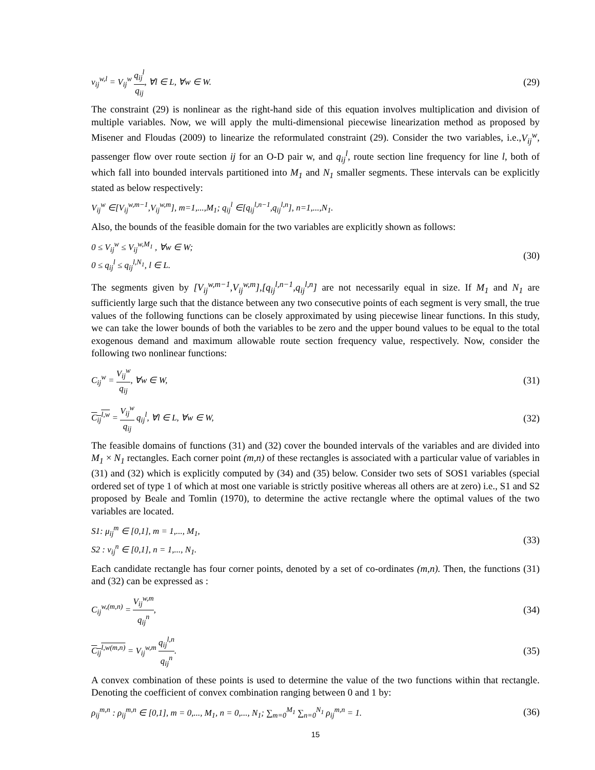v<sub>ij</sub><sup>w,l</sup> = V<sub>ij</sub><sup>w</sup> q<sub>ij</sub><sup>l</sup> q<sub>ij</sub>, ∀l ∈ L, ∀w ∈ W. (29)
The constraint (29) is nonlinear as the right-hand side of this equation involves multiplication and division of multiple variables. Now, we will apply the multi-dimensional piecewise linearization method as proposed by Misener and Floudas (2009) to linearize the reformulated constraint (29). Consider the two variables, i.e.,V<sub>ij</sub><sup>w</sup>, passenger flow over route section ij for an O-D pair w, and q<sub>ij</sub><sup>l</sup>, route section line frequency for line l, both of which fall into bounded intervals partitioned into M<sub>1</sub> and N<sub>1</sub> smaller segments. These intervals can be explicitly stated as below respectively:
V<sub>ij</sub><sup>w</sup> ∈[V<sub>ij</sub><sup>w,m−1</sup>,V<sub>ij</sub><sup>w,m</sup>], m=1,...,M<sub>1</sub>; q<sub>ij</sub><sup>l</sup> ∈[q<sub>ij</sub><sup>l,n−1</sup>,q<sub>ij</sub><sup>l,n</sup>], n=1,...,N<sub>1</sub>.
Also, the bounds of the feasible domain for the two variables are explicitly shown as follows:
0 ≤ V<sub>ij</sub><sup>w</sup> ≤ V<sub>ij</sub><sup>w,M<sub>1</sub></sup> , ∀w ∈ W;
0 ≤ q<sub>ij</sub><sup>l</sup> ≤ q<sub>ij</sub><sup>l,N<sub>1</sub></sup>, l ∈ L. (30)
The segments given by [V<sub>ij</sub><sup>w,m−1</sup>,V<sub>ij</sub><sup>w,m</sup>],[q<sub>ij</sub><sup>l,n−1</sup>,q<sub>ij</sub><sup>l,n</sup>] are not necessarily equal in size. If M<sub>1</sub> and N<sub>1</sub> are sufficiently large such that the distance between any two consecutive points of each segment is very small, the true values of the following functions can be closely approximated by using piecewise linear functions. In this study, we can take the lower bounds of both the variables to be zero and the upper bound values to be equal to the total exogenous demand and maximum allowable route section frequency value, respectively. Now, consider the following two nonlinear functions:
C<sub>ij</sub><sup>w</sup> = V<sub>ij</sub><sup>w</sup> q<sub>ij</sub>, ∀w ∈ W, (31)
C<sub>ij</sub><sup>l,w</sup> = V<sub>ij</sub><sup>w</sup> q<sub>ij</sub> q<sub>ij</sub><sup>l</sup>, ∀l ∈ L, ∀w ∈ W, (32)
The feasible domains of functions (31) and (32) cover the bounded intervals of the variables and are divided into M<sub>1</sub> × N<sub>1</sub> rectangles. Each corner point (m,n) of these rectangles is associated with a particular value of variables in (31) and (32) which is explicitly computed by (34) and (35) below. Consider two sets of SOS1 variables (special ordered set of type 1 of which at most one variable is strictly positive whereas all others are at zero) i.e., S1 and S2 proposed by Beale and Tomlin (1970), to determine the active rectangle where the optimal values of the two variables are located.
S1: μ<sub>ij</sub><sup>m</sup> ∈ [0,1], m = 1,..., M<sub>1</sub>,
S2 : ν<sub>ij</sub><sup>n</sup> ∈ [0,1], n = 1,..., N<sub>1</sub>. (33)
Each candidate rectangle has four corner points, denoted by a set of co-ordinates (m,n). Then, the functions (31) and (32) can be expressed as :
C<sub>ij</sub><sup>w,(m,n)</sup> = V<sub>ij</sub><sup>w,m</sup> q<sub>ij</sub><sup>n</sup>, (34)
C<sub>ij</sub><sup>l,w(m,n)</sup> = V<sub>ij</sub><sup>w,m</sup> q<sub>ij</sub><sup>l,n</sup> q<sub>ij</sub><sup>n</sup>. (35)
A convex combination of these points is used to determine the value of the two functions within that rectangle. Denoting the coefficient of convex combination ranging between 0 and 1 by:
ρ<sub>ij</sub><sup>m,n</sup> : ρ<sub>ij</sub><sup>m,n</sup> ∈ [0,1], m = 0,..., M<sub>1</sub>, n = 0,..., N<sub>1</sub>; ∑<sub>m=0</sub><sup>M<sub>1</sub></sup> ∑<sub>n=0</sub><sup>N<sub>1</sub></sup> ρ<sub>ij</sub><sup>m,n</sup> = 1. (36)
15